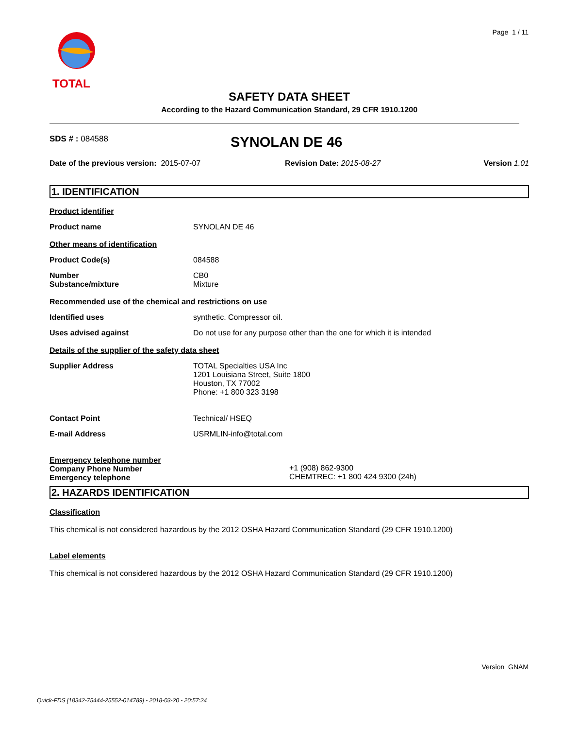Page 1 / 11
TOTAL
SAFETY DATA SHEET
According to the Hazard Communication Standard, 29 CFR 1910.1200
SDS # : 084588
SYNOLAN DE 46
Date of the previous version: 2015-07-07 Revision Date: 2015-08-27 Version 1.01
1. IDENTIFICATION
Product identifier
Product name SYNOLAN DE 46
Other means of identification
Product Code(s) 084588
Number
Substance/mixture
CB0
Mixture
Recommended use of the chemical and restrictions on use
Identified uses synthetic. Compressor oil.
Uses advised against Do not use for any purpose other than the one for which it is intended
Details of the supplier of the safety data sheet
Supplier Address TOTAL Specialties USA Inc
1201 Louisiana Street, Suite 1800
Houston, TX 77002
Phone: +1 800 323 3198
Contact Point Technical/ HSEQ
E-mail Address USRMLIN-info@total.com
Emergency telephone number
Company Phone Number
Emergency telephone
+1 (908) 862-9300
CHEMTREC: +1 800 424 9300 (24h)
2. HAZARDS IDENTIFICATION
Classification
This chemical is not considered hazardous by the 2012 OSHA Hazard Communication Standard (29 CFR 1910.1200)
Label elements
This chemical is not considered hazardous by the 2012 OSHA Hazard Communication Standard (29 CFR 1910.1200)
Version GNAM
Quick-FDS [18342-75444-25552-014789] - 2018-03-20 - 20:57:24